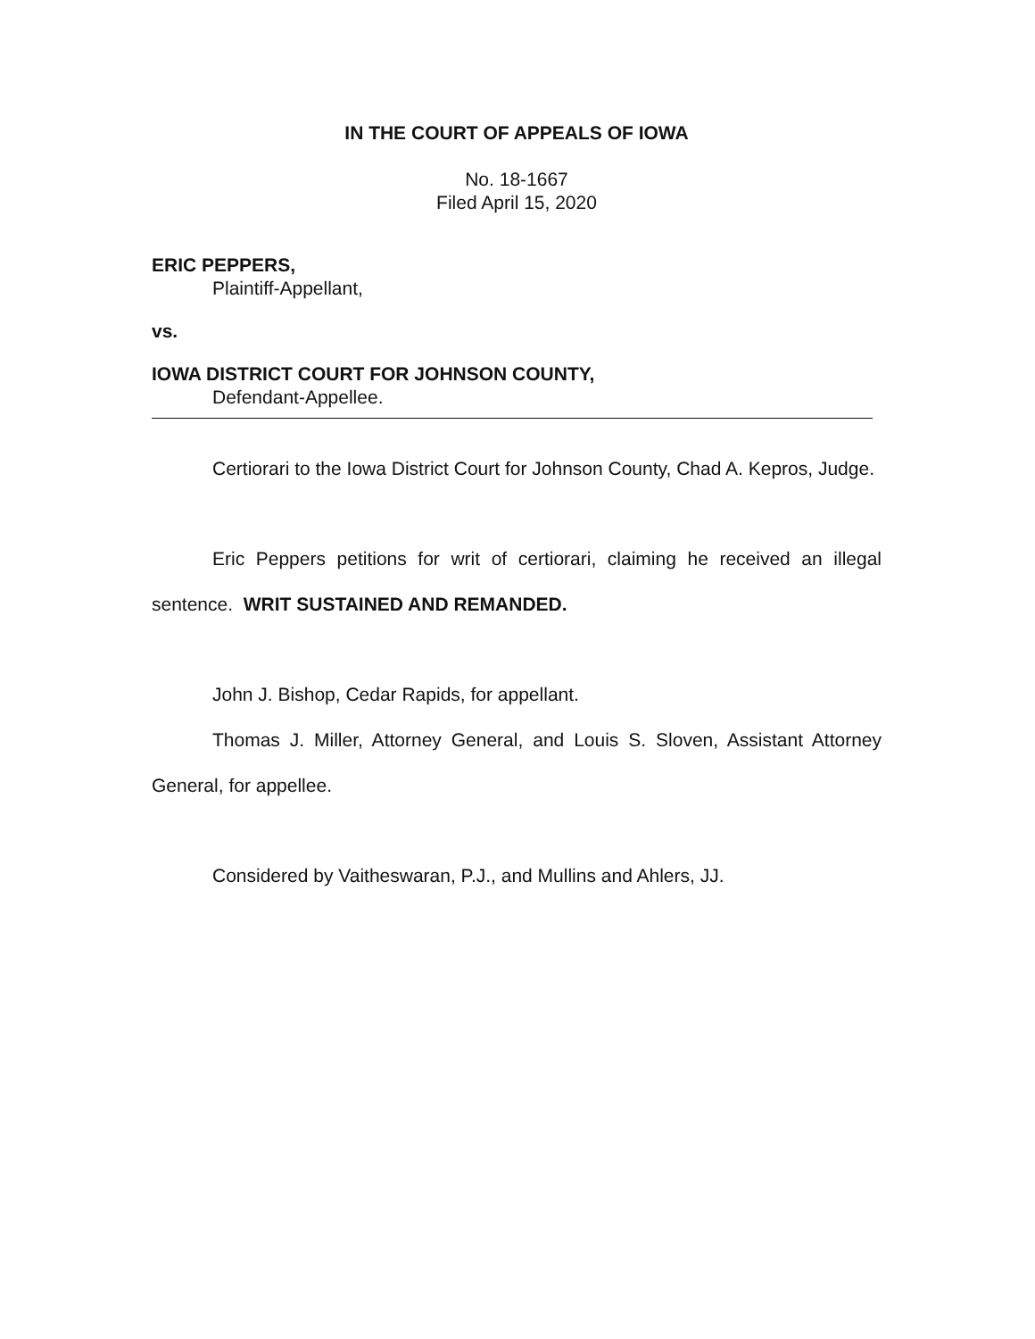IN THE COURT OF APPEALS OF IOWA
No. 18-1667
Filed April 15, 2020
ERIC PEPPERS,
Plaintiff-Appellant,
vs.
IOWA DISTRICT COURT FOR JOHNSON COUNTY,
Defendant-Appellee.
Certiorari to the Iowa District Court for Johnson County, Chad A. Kepros, Judge.
Eric Peppers petitions for writ of certiorari, claiming he received an illegal sentence. WRIT SUSTAINED AND REMANDED.
John J. Bishop, Cedar Rapids, for appellant.
Thomas J. Miller, Attorney General, and Louis S. Sloven, Assistant Attorney General, for appellee.
Considered by Vaitheswaran, P.J., and Mullins and Ahlers, JJ.